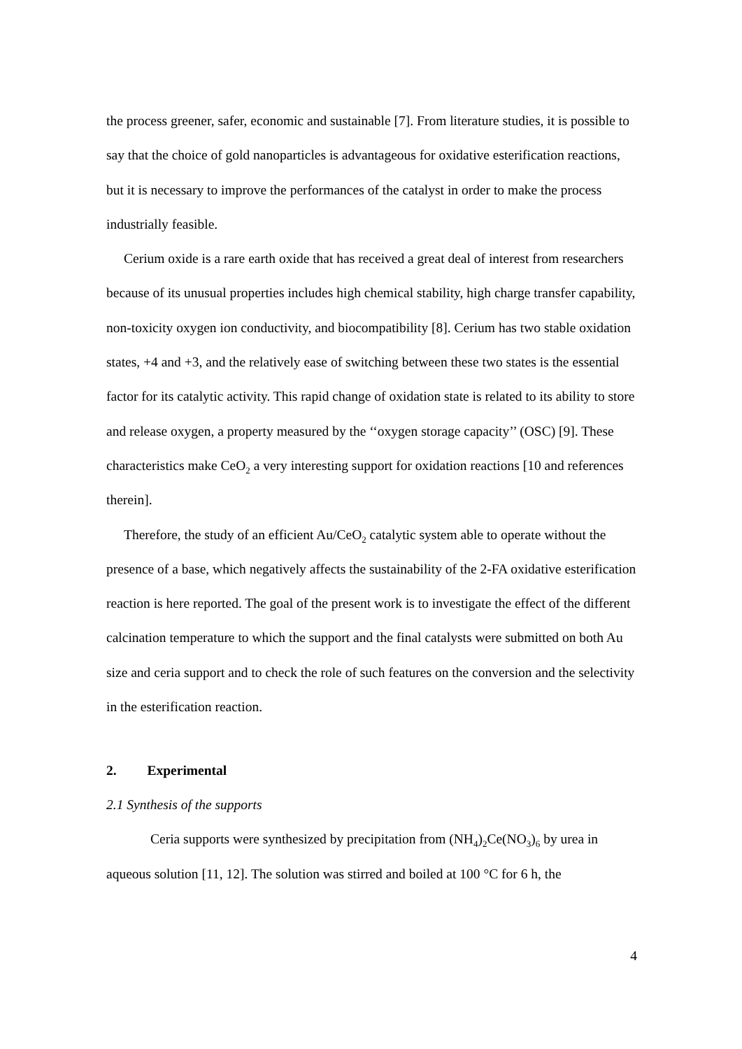the process greener, safer, economic and sustainable [7]. From literature studies, it is possible to say that the choice of gold nanoparticles is advantageous for oxidative esterification reactions, but it is necessary to improve the performances of the catalyst in order to make the process industrially feasible.
Cerium oxide is a rare earth oxide that has received a great deal of interest from researchers because of its unusual properties includes high chemical stability, high charge transfer capability, non-toxicity oxygen ion conductivity, and biocompatibility [8]. Cerium has two stable oxidation states, +4 and +3, and the relatively ease of switching between these two states is the essential factor for its catalytic activity. This rapid change of oxidation state is related to its ability to store and release oxygen, a property measured by the ‘‘oxygen storage capacity’’ (OSC) [9]. These characteristics make CeO<sub>2</sub> a very interesting support for oxidation reactions [10 and references therein].
Therefore, the study of an efficient Au/CeO<sub>2</sub> catalytic system able to operate without the presence of a base, which negatively affects the sustainability of the 2-FA oxidative esterification reaction is here reported. The goal of the present work is to investigate the effect of the different calcination temperature to which the support and the final catalysts were submitted on both Au size and ceria support and to check the role of such features on the conversion and the selectivity in the esterification reaction.
2. Experimental
2.1 Synthesis of the supports
Ceria supports were synthesized by precipitation from (NH<sub>4</sub>)<sub>2</sub>Ce(NO<sub>3</sub>)<sub>6</sub> by urea in aqueous solution [11, 12]. The solution was stirred and boiled at 100 °C for 6 h, the
4